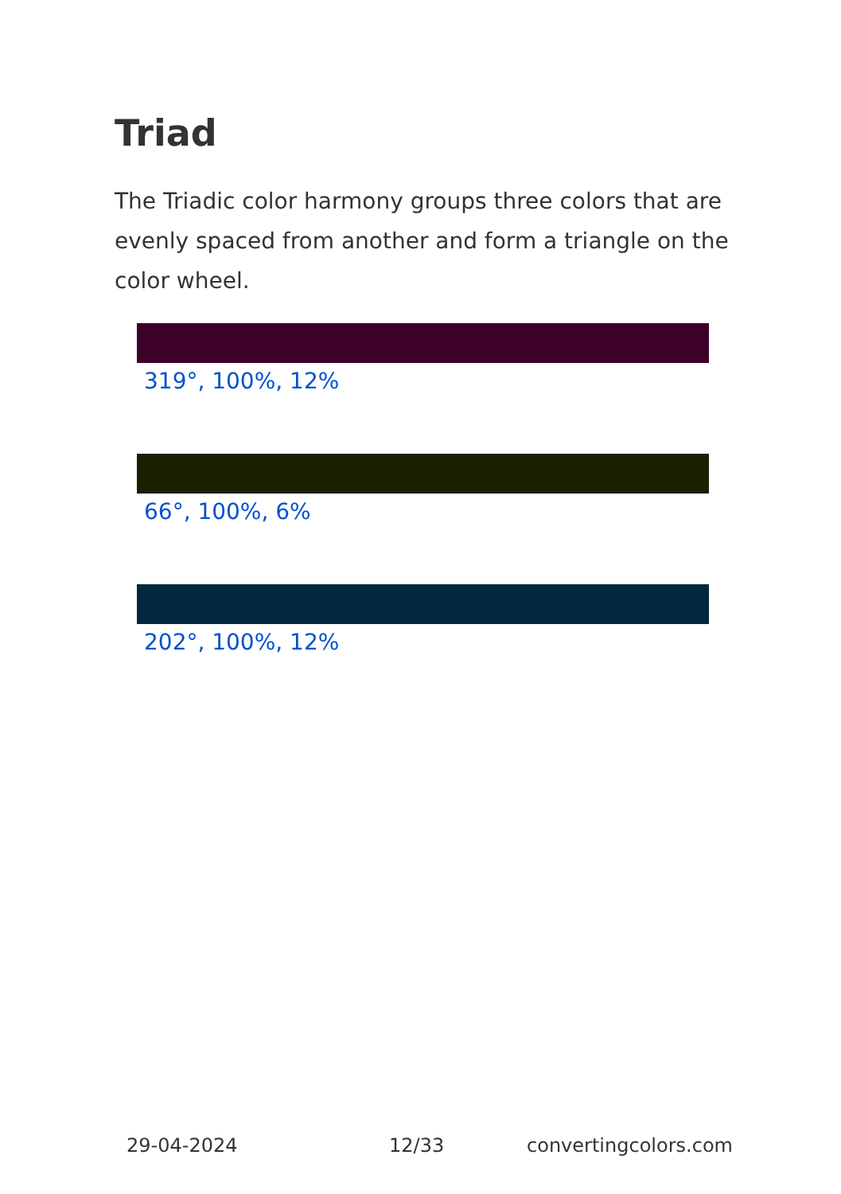Triad
The Triadic color harmony groups three colors that are evenly spaced from another and form a triangle on the color wheel.
319°, 100%, 12%
66°, 100%, 6%
202°, 100%, 12%
29-04-2024 12/33 convertingcolors.com